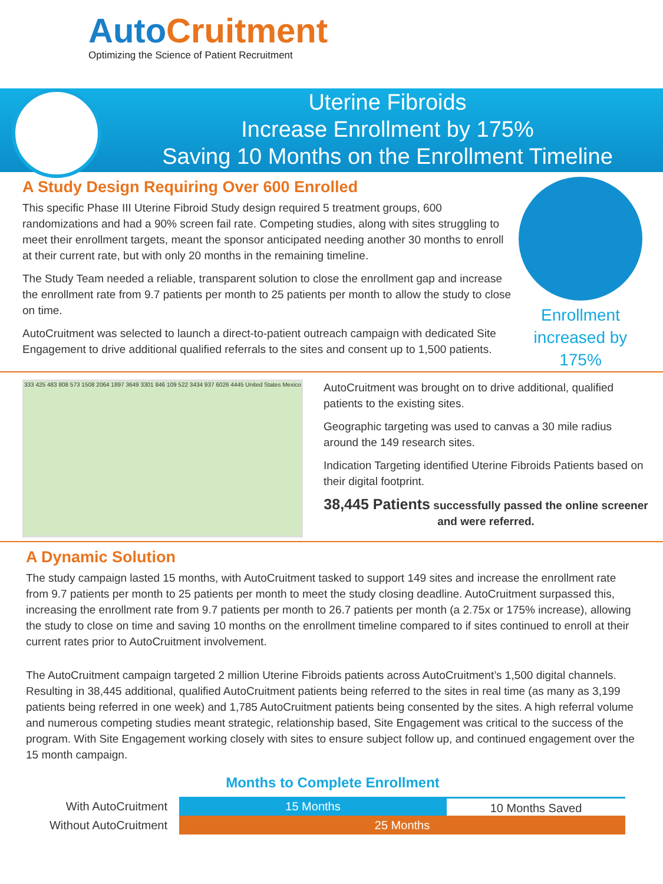AutoCruitment
Optimizing the Science of Patient Recruitment
Uterine Fibroids
Increase Enrollment by 175%
Saving 10 Months on the Enrollment Timeline
A Study Design Requiring Over 600 Enrolled
This specific Phase III Uterine Fibroid Study design required 5 treatment groups, 600 randomizations and had a 90% screen fail rate. Competing studies, along with sites struggling to meet their enrollment targets, meant the sponsor anticipated needing another 30 months to enroll at their current rate, but with only 20 months in the remaining timeline.
The Study Team needed a reliable, transparent solution to close the enrollment gap and increase the enrollment rate from 9.7 patients per month to 25 patients per month to allow the study to close on time.
AutoCruitment was selected to launch a direct-to-patient outreach campaign with dedicated Site Engagement to drive additional qualified referrals to the sites and consent up to 1,500 patients.
Enrollment increased by 175%
333 425 483 808 573 1508 2064 1897 3649 3301 846 109 522 3434 937 6026 4445 United States Mexico
AutoCruitment was brought on to drive additional, qualified patients to the existing sites.
Geographic targeting was used to canvas a 30 mile radius around the 149 research sites.
Indication Targeting identified Uterine Fibroids Patients based on their digital footprint.
38,445 Patients successfully passed the online screener and were referred.
A Dynamic Solution
The study campaign lasted 15 months, with AutoCruitment tasked to support 149 sites and increase the enrollment rate from 9.7 patients per month to 25 patients per month to meet the study closing deadline. AutoCruitment surpassed this, increasing the enrollment rate from 9.7 patients per month to 26.7 patients per month (a 2.75x or 175% increase), allowing the study to close on time and saving 10 months on the enrollment timeline compared to if sites continued to enroll at their current rates prior to AutoCruitment involvement.
The AutoCruitment campaign targeted 2 million Uterine Fibroids patients across AutoCruitment’s 1,500 digital channels. Resulting in 38,445 additional, qualified AutoCruitment patients being referred to the sites in real time (as many as 3,199 patients being referred in one week) and 1,785 AutoCruitment patients being consented by the sites. A high referral volume and numerous competing studies meant strategic, relationship based, Site Engagement was critical to the success of the program. With Site Engagement working closely with sites to ensure subject follow up, and continued engagement over the 15 month campaign.
Months to Complete Enrollment
With AutoCruitment
Without AutoCruitment
15 Months 10 Months Saved
25 Months